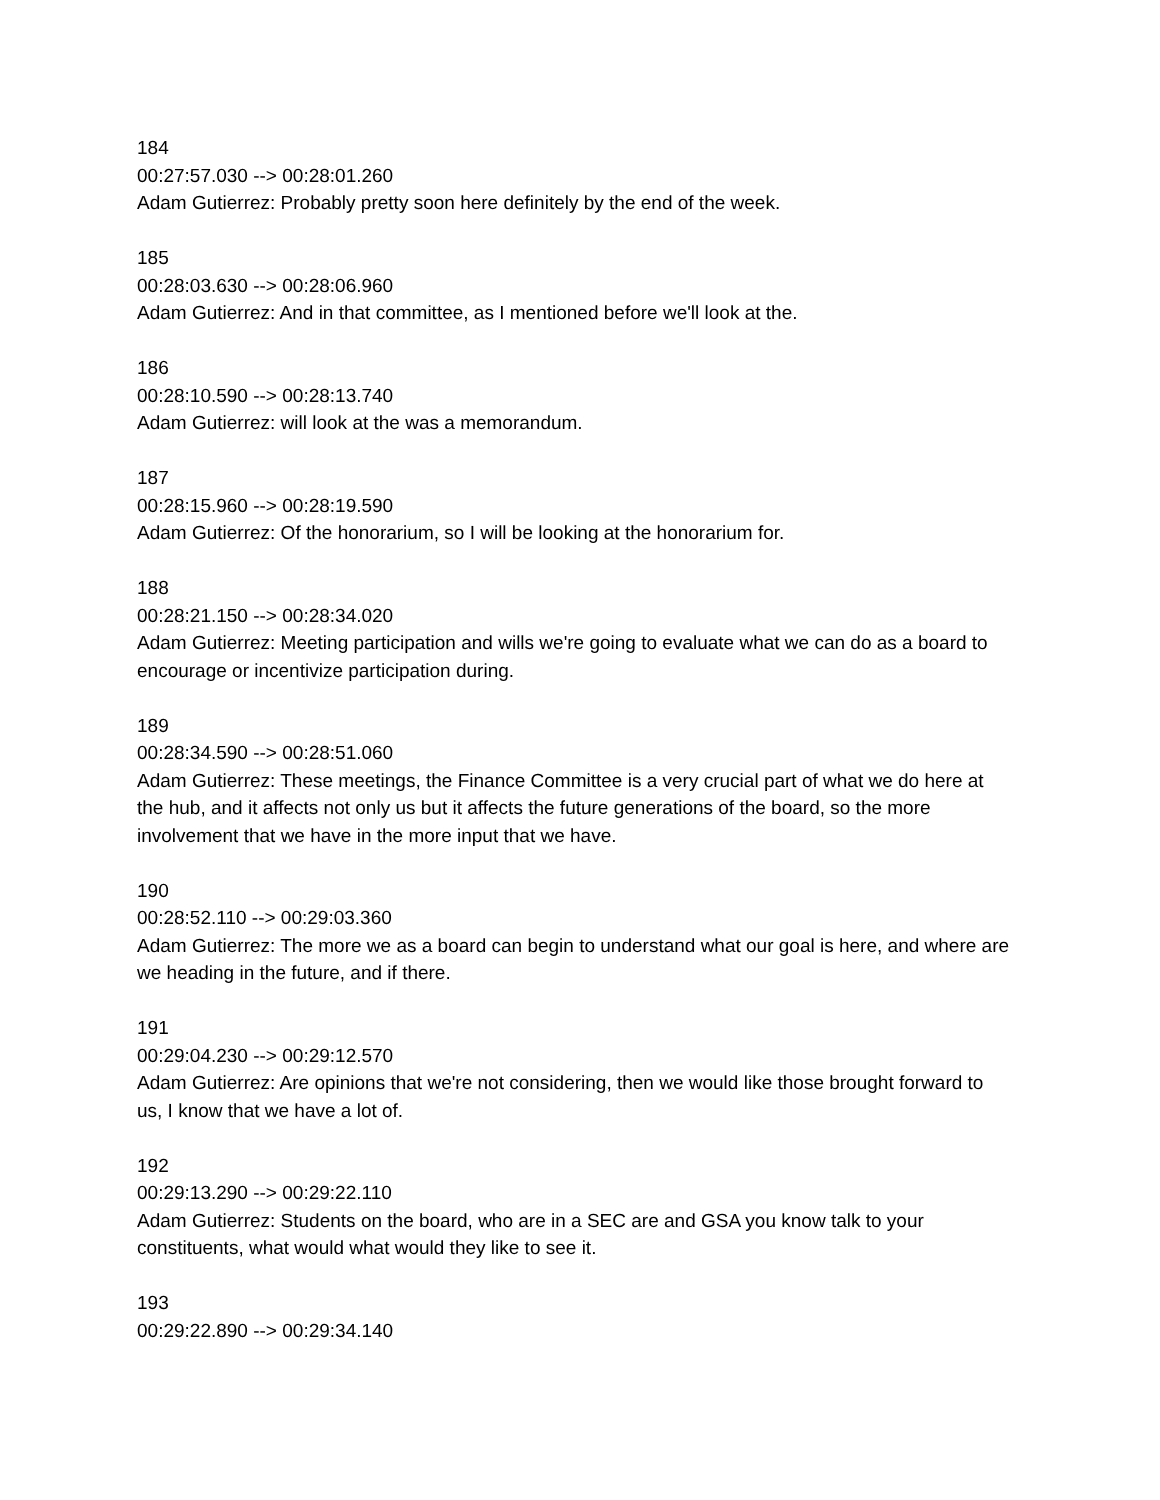184
00:27:57.030 --> 00:28:01.260
Adam Gutierrez: Probably pretty soon here definitely by the end of the week.
185
00:28:03.630 --> 00:28:06.960
Adam Gutierrez: And in that committee, as I mentioned before we'll look at the.
186
00:28:10.590 --> 00:28:13.740
Adam Gutierrez: will look at the was a memorandum.
187
00:28:15.960 --> 00:28:19.590
Adam Gutierrez: Of the honorarium, so I will be looking at the honorarium for.
188
00:28:21.150 --> 00:28:34.020
Adam Gutierrez: Meeting participation and wills we're going to evaluate what we can do as a board to encourage or incentivize participation during.
189
00:28:34.590 --> 00:28:51.060
Adam Gutierrez: These meetings, the Finance Committee is a very crucial part of what we do here at the hub, and it affects not only us but it affects the future generations of the board, so the more involvement that we have in the more input that we have.
190
00:28:52.110 --> 00:29:03.360
Adam Gutierrez: The more we as a board can begin to understand what our goal is here, and where are we heading in the future, and if there.
191
00:29:04.230 --> 00:29:12.570
Adam Gutierrez: Are opinions that we're not considering, then we would like those brought forward to us, I know that we have a lot of.
192
00:29:13.290 --> 00:29:22.110
Adam Gutierrez: Students on the board, who are in a SEC are and GSA you know talk to your constituents, what would what would they like to see it.
193
00:29:22.890 --> 00:29:34.140